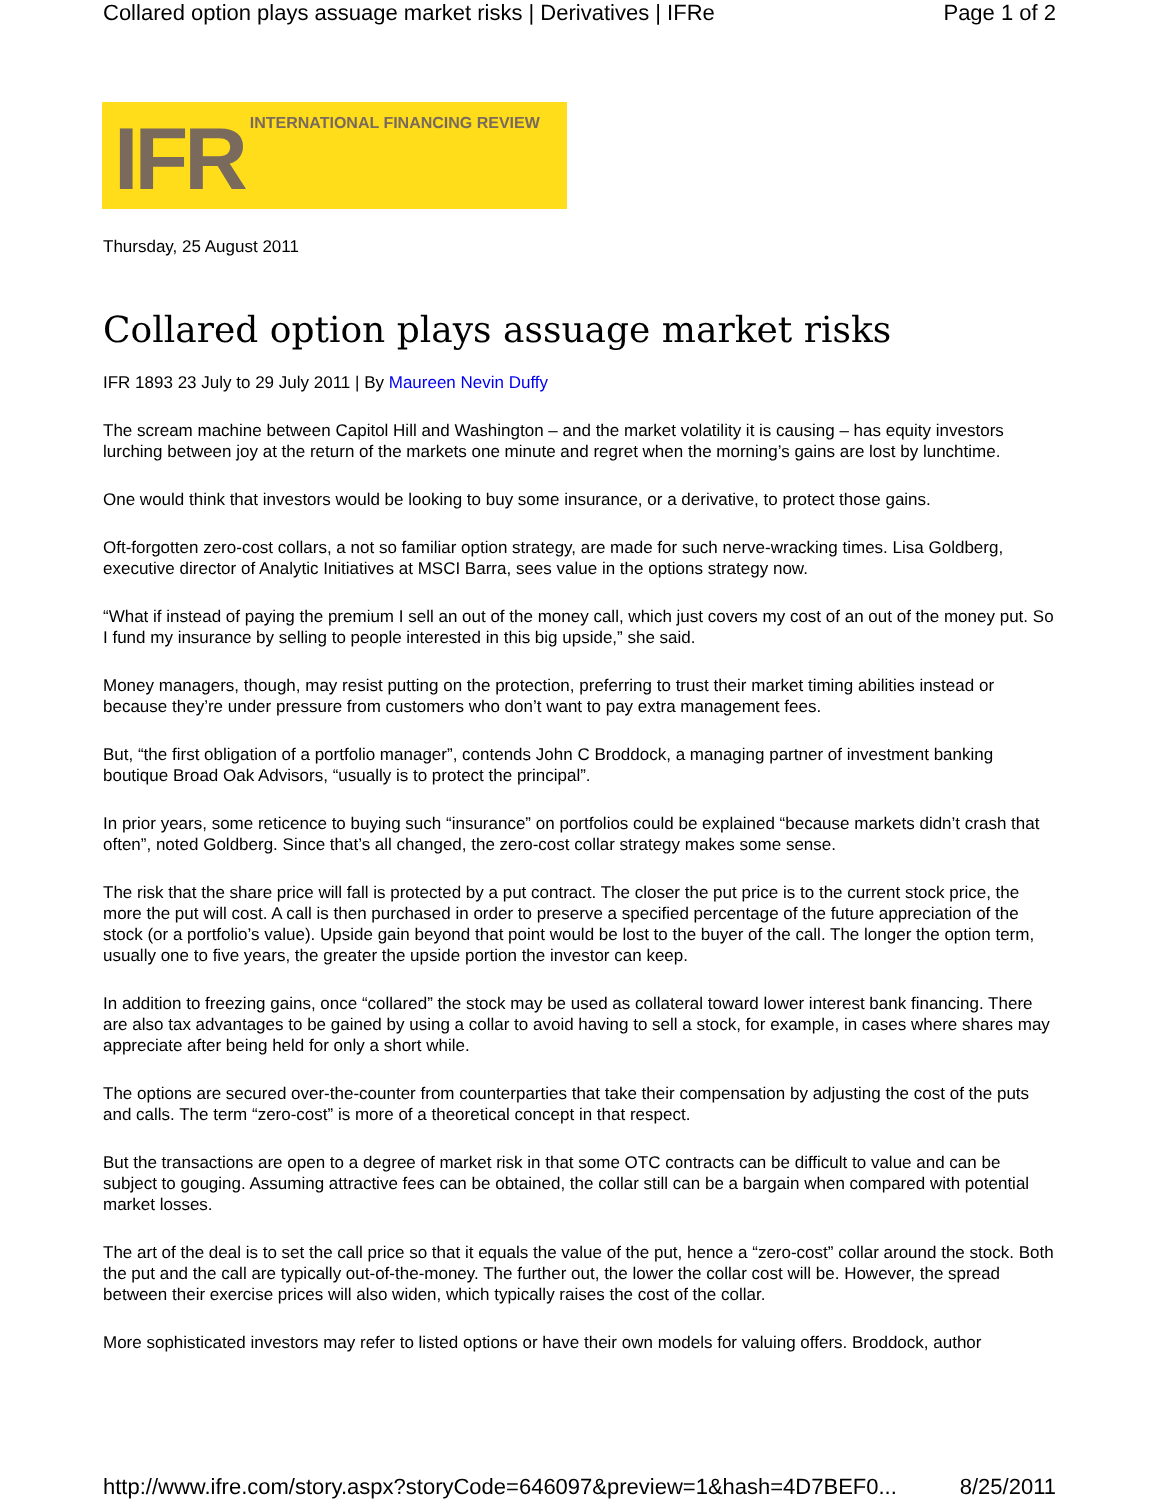Collared option plays assuage market risks | Derivatives | IFRe Page 1 of 2
IFR INTERNATIONAL FINANCING REVIEW
Thursday, 25 August 2011
Collared option plays assuage market risks
IFR 1893 23 July to 29 July 2011 | By Maureen Nevin Duffy
The scream machine between Capitol Hill and Washington – and the market volatility it is causing – has equity investors lurching between joy at the return of the markets one minute and regret when the morning’s gains are lost by lunchtime.
One would think that investors would be looking to buy some insurance, or a derivative, to protect those gains.
Oft-forgotten zero-cost collars, a not so familiar option strategy, are made for such nerve-wracking times. Lisa Goldberg, executive director of Analytic Initiatives at MSCI Barra, sees value in the options strategy now.
“What if instead of paying the premium I sell an out of the money call, which just covers my cost of an out of the money put. So I fund my insurance by selling to people interested in this big upside,” she said.
Money managers, though, may resist putting on the protection, preferring to trust their market timing abilities instead or because they’re under pressure from customers who don’t want to pay extra management fees.
But, “the first obligation of a portfolio manager”, contends John C Broddock, a managing partner of investment banking boutique Broad Oak Advisors, “usually is to protect the principal”.
In prior years, some reticence to buying such “insurance” on portfolios could be explained “because markets didn’t crash that often”, noted Goldberg. Since that’s all changed, the zero-cost collar strategy makes some sense.
The risk that the share price will fall is protected by a put contract. The closer the put price is to the current stock price, the more the put will cost. A call is then purchased in order to preserve a specified percentage of the future appreciation of the stock (or a portfolio’s value). Upside gain beyond that point would be lost to the buyer of the call. The longer the option term, usually one to five years, the greater the upside portion the investor can keep.
In addition to freezing gains, once “collared” the stock may be used as collateral toward lower interest bank financing. There are also tax advantages to be gained by using a collar to avoid having to sell a stock, for example, in cases where shares may appreciate after being held for only a short while.
The options are secured over-the-counter from counterparties that take their compensation by adjusting the cost of the puts and calls. The term “zero-cost” is more of a theoretical concept in that respect.
But the transactions are open to a degree of market risk in that some OTC contracts can be difficult to value and can be subject to gouging. Assuming attractive fees can be obtained, the collar still can be a bargain when compared with potential market losses.
The art of the deal is to set the call price so that it equals the value of the put, hence a “zero-cost” collar around the stock. Both the put and the call are typically out-of-the-money. The further out, the lower the collar cost will be. However, the spread between their exercise prices will also widen, which typically raises the cost of the collar.
More sophisticated investors may refer to listed options or have their own models for valuing offers. Broddock, author
http://www.ifre.com/story.aspx?storyCode=646097&preview=1&hash=4D7BEF0... 8/25/2011